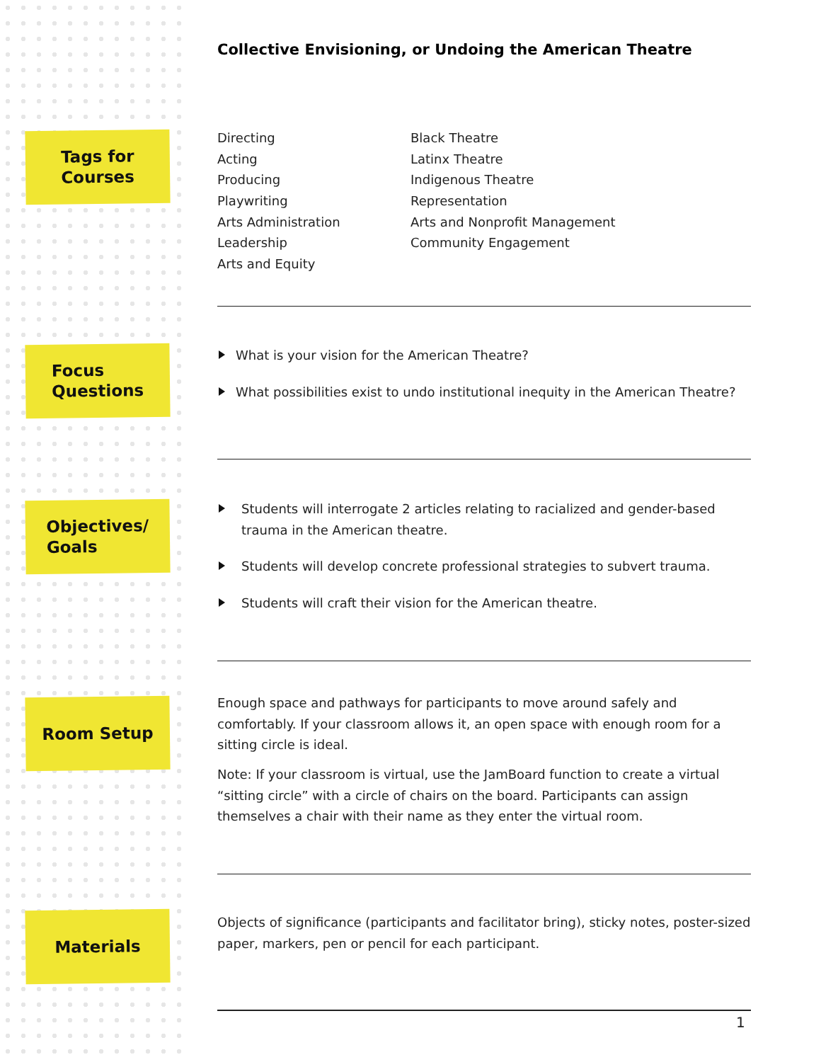Collective Envisioning, or Undoing the American Theatre
Tags for
Courses
Directing
Acting
Producing
Playwriting
Arts Administration
Leadership
Arts and Equity
Black Theatre
Latinx Theatre
Indigenous Theatre
Representation
Arts and Nonprofit Management
Community Engagement
Focus
Questions
What is your vision for the American Theatre?
What possibilities exist to undo institutional inequity in the American Theatre?
Objectives/
Goals
Students will interrogate 2 articles relating to racialized and gender-based trauma in the American theatre.
Students will develop concrete professional strategies to subvert trauma.
Students will craft their vision for the American theatre.
Room Setup
Enough space and pathways for participants to move around safely and comfortably. If your classroom allows it, an open space with enough room for a sitting circle is ideal.
Note: If your classroom is virtual, use the JamBoard function to create a virtual “sitting circle” with a circle of chairs on the board. Participants can assign themselves a chair with their name as they enter the virtual room.
Materials
Objects of significance (participants and facilitator bring), sticky notes, poster-sized paper, markers, pen or pencil for each participant.
1